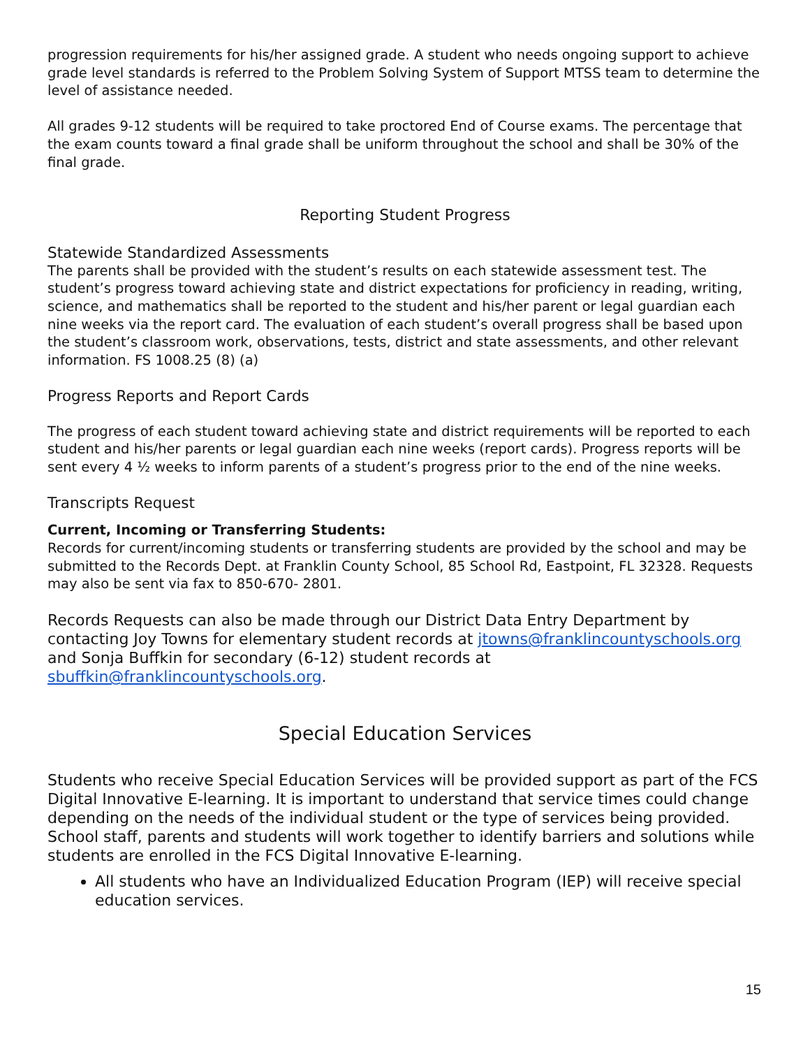progression requirements for his/her assigned grade. A student who needs ongoing support to achieve grade level standards is referred to the Problem Solving System of Support MTSS team to determine the level of assistance needed.
All grades 9-12 students will be required to take proctored End of Course exams. The percentage that the exam counts toward a final grade shall be uniform throughout the school and shall be 30% of the final grade.
Reporting Student Progress
Statewide Standardized Assessments
The parents shall be provided with the student’s results on each statewide assessment test. The student’s progress toward achieving state and district expectations for proficiency in reading, writing, science, and mathematics shall be reported to the student and his/her parent or legal guardian each nine weeks via the report card. The evaluation of each student’s overall progress shall be based upon the student’s classroom work, observations, tests, district and state assessments, and other relevant information. FS 1008.25 (8) (a)
Progress Reports and Report Cards
The progress of each student toward achieving state and district requirements will be reported to each student and his/her parents or legal guardian each nine weeks (report cards). Progress reports will be sent every 4 ½ weeks to inform parents of a student’s progress prior to the end of the nine weeks.
Transcripts Request
Current, Incoming or Transferring Students:
Records for current/incoming students or transferring students are provided by the school and may be submitted to the Records Dept. at Franklin County School, 85 School Rd, Eastpoint, FL 32328. Requests may also be sent via fax to 850-670- 2801.
Records Requests can also be made through our District Data Entry Department by contacting Joy Towns for elementary student records at jtowns@franklincountyschools.org and Sonja Buffkin for secondary (6-12) student records at sbuffkin@franklincountyschools.org.
Special Education Services
Students who receive Special Education Services will be provided support as part of the FCS Digital Innovative E-learning. It is important to understand that service times could change depending on the needs of the individual student or the type of services being provided. School staff, parents and students will work together to identify barriers and solutions while students are enrolled in the FCS Digital Innovative E-learning.
All students who have an Individualized Education Program (IEP) will receive special education services.
15